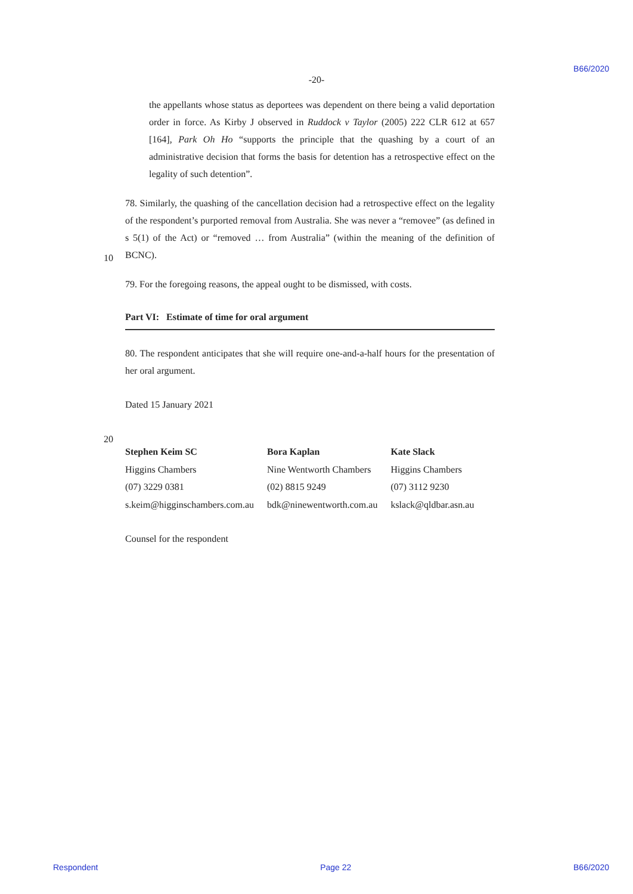B66/2020
-20-
the appellants whose status as deportees was dependent on there being a valid deportation order in force. As Kirby J observed in Ruddock v Taylor (2005) 222 CLR 612 at 657 [164], Park Oh Ho “supports the principle that the quashing by a court of an administrative decision that forms the basis for detention has a retrospective effect on the legality of such detention”.
78. Similarly, the quashing of the cancellation decision had a retrospective effect on the legality of the respondent’s purported removal from Australia. She was never a “removee” (as defined in s 5(1) of the Act) or “removed … from Australia” (within the meaning of the definition of BCNC).
10
79. For the foregoing reasons, the appeal ought to be dismissed, with costs.
Part VI: Estimate of time for oral argument
80. The respondent anticipates that she will require one-and-a-half hours for the presentation of her oral argument.
Dated 15 January 2021
20
Stephen Keim SC
Higgins Chambers
(07) 3229 0381
s.keim@higginschambers.com.au
Bora Kaplan
Nine Wentworth Chambers
(02) 8815 9249
bdk@ninewentworth.com.au
Kate Slack
Higgins Chambers
(07) 3112 9230
kslack@qldbar.asn.au
Counsel for the respondent
Respondent Page 22 B66/2020